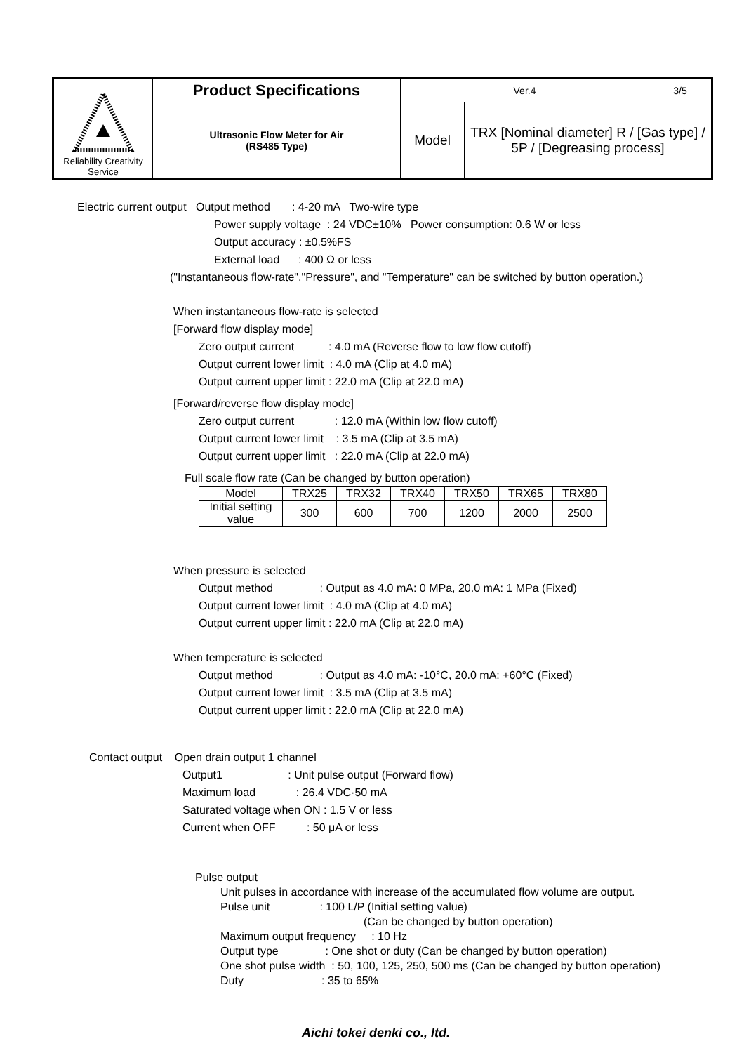| Reliability Creativity Service | Product Specifications | Ver.4 | | 3/5 |
| | Ultrasonic Flow Meter for Air (RS485 Type) | Model | TRX [Nominal diameter] R / [Gas type] / 5P / [Degreasing process] | |
Electric current output Output method : 4-20 mA Two-wire type
Power supply voltage : 24 VDC±10% Power consumption: 0.6 W or less
Output accuracy : ±0.5%FS
External load : 400 Ω or less
("Instantaneous flow-rate","Pressure", and "Temperature" can be switched by button operation.)
When instantaneous flow-rate is selected
[Forward flow display mode]
Zero output current : 4.0 mA (Reverse flow to low flow cutoff)
Output current lower limit : 4.0 mA (Clip at 4.0 mA)
Output current upper limit : 22.0 mA (Clip at 22.0 mA)
[Forward/reverse flow display mode]
Zero output current : 12.0 mA (Within low flow cutoff)
Output current lower limit : 3.5 mA (Clip at 3.5 mA)
Output current upper limit : 22.0 mA (Clip at 22.0 mA)
Full scale flow rate (Can be changed by button operation)
| Model | TRX25 | TRX32 | TRX40 | TRX50 | TRX65 | TRX80 |
| Initial setting value | 300 | 600 | 700 | 1200 | 2000 | 2500 |
When pressure is selected
Output method : Output as 4.0 mA: 0 MPa, 20.0 mA: 1 MPa (Fixed)
Output current lower limit : 4.0 mA (Clip at 4.0 mA)
Output current upper limit : 22.0 mA (Clip at 22.0 mA)
When temperature is selected
Output method : Output as 4.0 mA: -10°C, 20.0 mA: +60°C (Fixed)
Output current lower limit : 3.5 mA (Clip at 3.5 mA)
Output current upper limit : 22.0 mA (Clip at 22.0 mA)
Contact output Open drain output 1 channel
Output1 : Unit pulse output (Forward flow)
Maximum load : 26.4 VDC·50 mA
Saturated voltage when ON : 1.5 V or less
Current when OFF : 50 μA or less
Pulse output
Unit pulses in accordance with increase of the accumulated flow volume are output.
Pulse unit : 100 L/P (Initial setting value)
(Can be changed by button operation)
Maximum output frequency : 10 Hz
Output type : One shot or duty (Can be changed by button operation)
One shot pulse width : 50, 100, 125, 250, 500 ms (Can be changed by button operation)
Duty : 35 to 65%
Aichi tokei denki co., ltd.